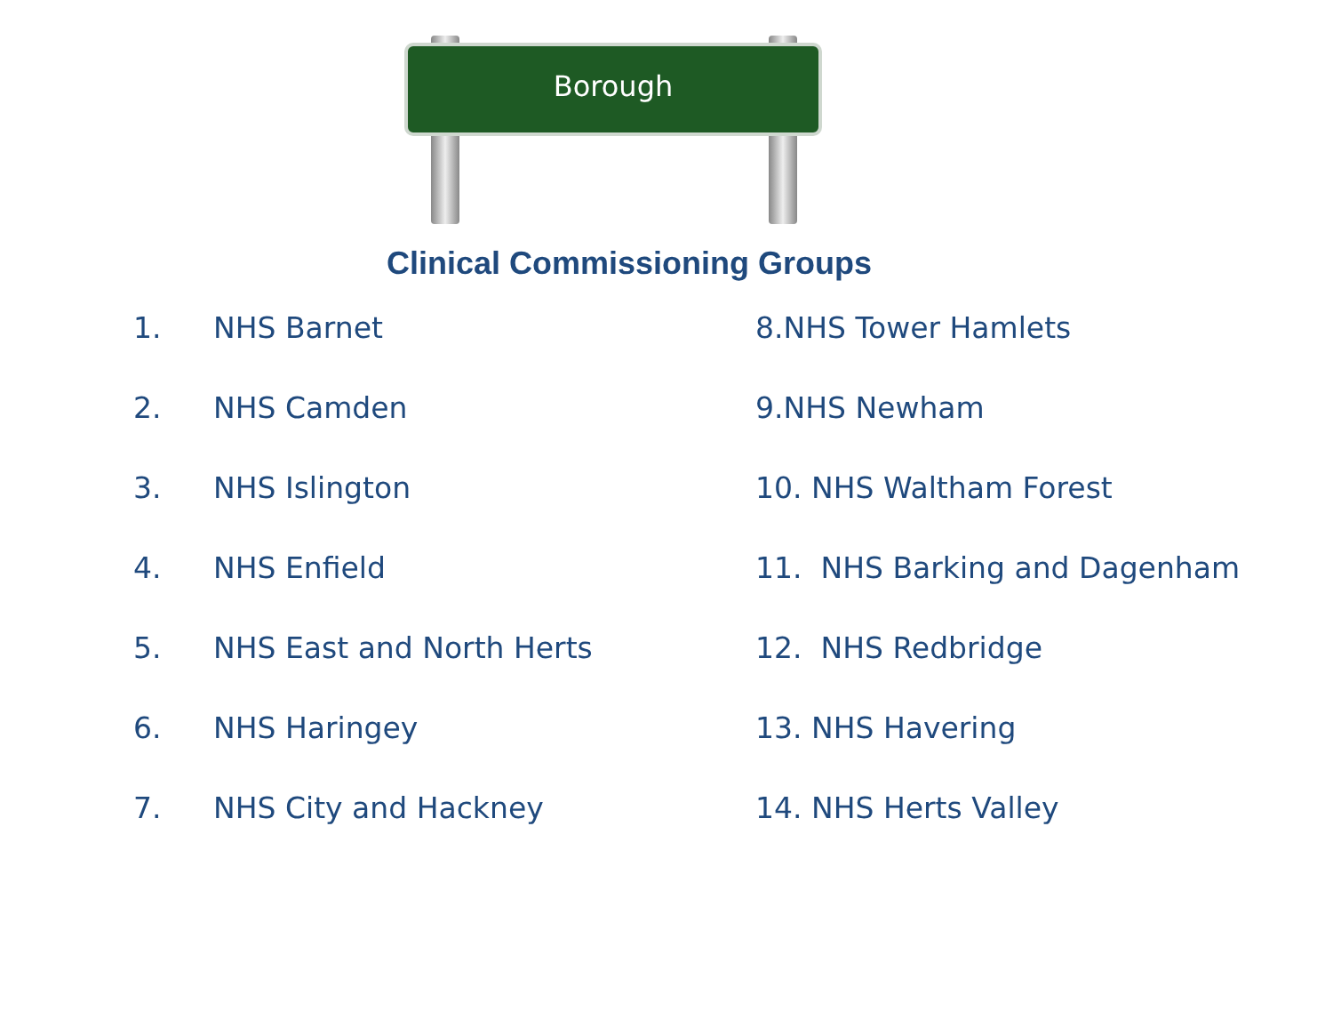Borough
Clinical Commissioning Groups
1. NHS Barnet
2. NHS Camden
3. NHS Islington
4. NHS Enfield
5. NHS East and North Herts
6. NHS Haringey
7. NHS City and Hackney
8.NHS Tower Hamlets
9.NHS Newham
10. NHS Waltham Forest
11. NHS Barking and Dagenham
12. NHS Redbridge
13. NHS Havering
14. NHS Herts Valley